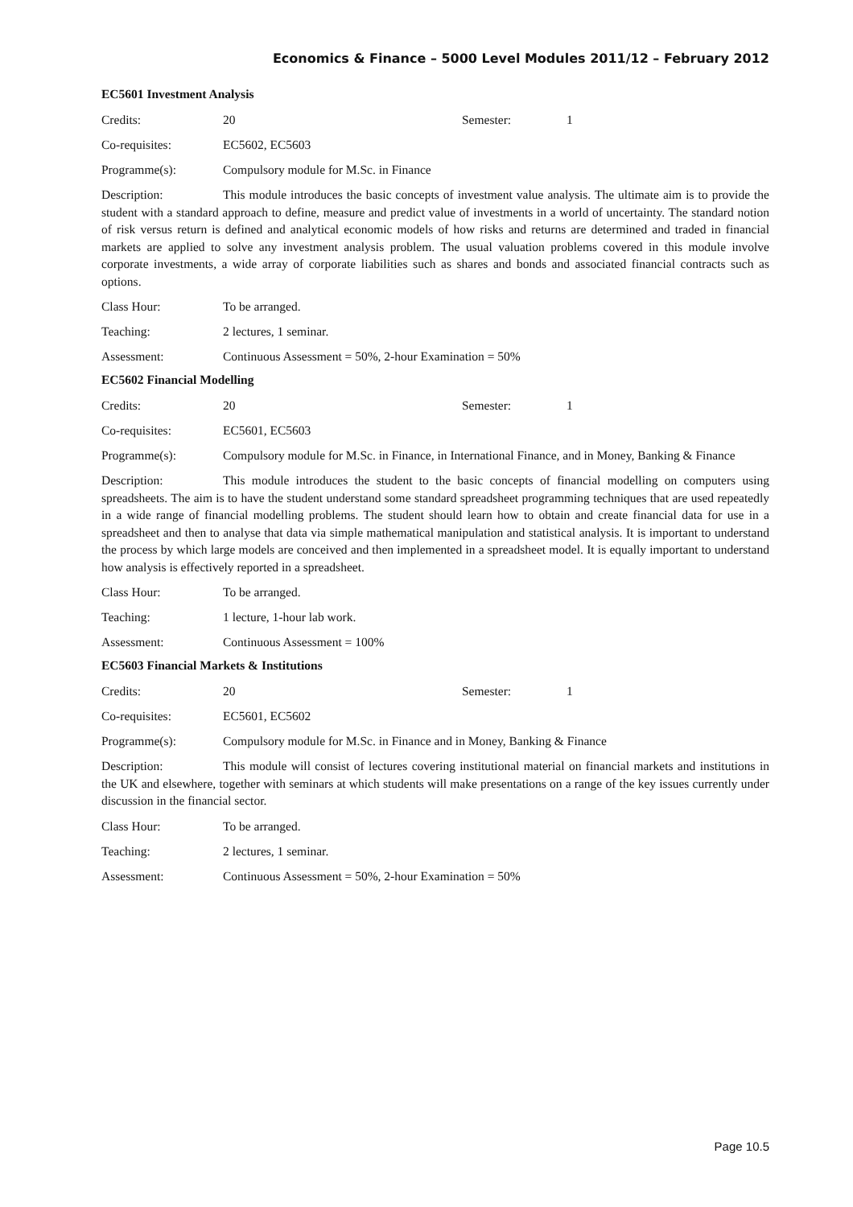Economics & Finance – 5000 Level Modules 2011/12 – February 2012
EC5601 Investment Analysis
Credits: 20 Semester: 1
Co-requisites: EC5602, EC5603
Programme(s): Compulsory module for M.Sc. in Finance
Description: This module introduces the basic concepts of investment value analysis. The ultimate aim is to provide the student with a standard approach to define, measure and predict value of investments in a world of uncertainty. The standard notion of risk versus return is defined and analytical economic models of how risks and returns are determined and traded in financial markets are applied to solve any investment analysis problem. The usual valuation problems covered in this module involve corporate investments, a wide array of corporate liabilities such as shares and bonds and associated financial contracts such as options.
Class Hour: To be arranged.
Teaching: 2 lectures, 1 seminar.
Assessment: Continuous Assessment = 50%, 2-hour Examination = 50%
EC5602 Financial Modelling
Credits: 20 Semester: 1
Co-requisites: EC5601, EC5603
Programme(s): Compulsory module for M.Sc. in Finance, in International Finance, and in Money, Banking & Finance
Description: This module introduces the student to the basic concepts of financial modelling on computers using spreadsheets. The aim is to have the student understand some standard spreadsheet programming techniques that are used repeatedly in a wide range of financial modelling problems. The student should learn how to obtain and create financial data for use in a spreadsheet and then to analyse that data via simple mathematical manipulation and statistical analysis. It is important to understand the process by which large models are conceived and then implemented in a spreadsheet model. It is equally important to understand how analysis is effectively reported in a spreadsheet.
Class Hour: To be arranged.
Teaching: 1 lecture, 1-hour lab work.
Assessment: Continuous Assessment = 100%
EC5603 Financial Markets & Institutions
Credits: 20 Semester: 1
Co-requisites: EC5601, EC5602
Programme(s): Compulsory module for M.Sc. in Finance and in Money, Banking & Finance
Description: This module will consist of lectures covering institutional material on financial markets and institutions in the UK and elsewhere, together with seminars at which students will make presentations on a range of the key issues currently under discussion in the financial sector.
Class Hour: To be arranged.
Teaching: 2 lectures, 1 seminar.
Assessment: Continuous Assessment = 50%, 2-hour Examination = 50%
Page 10.5